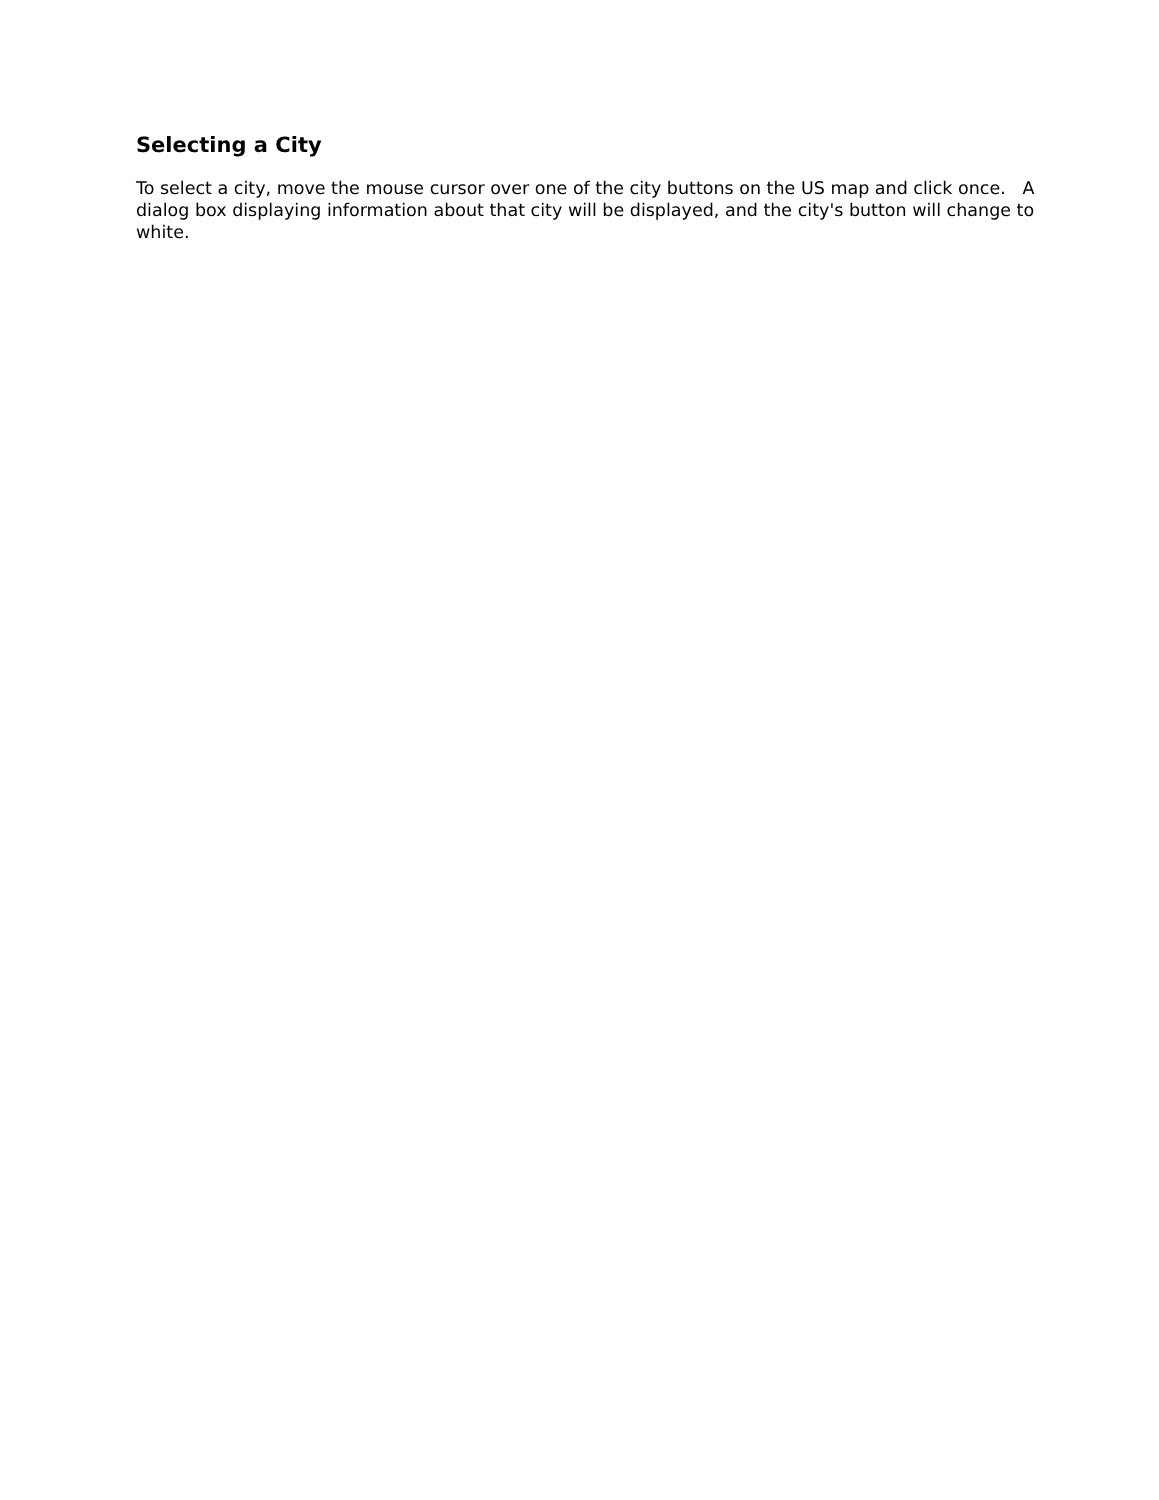Selecting a City
To select a city, move the mouse cursor over one of the city buttons on the US map and click once. A dialog box displaying information about that city will be displayed, and the city's button will change to white.